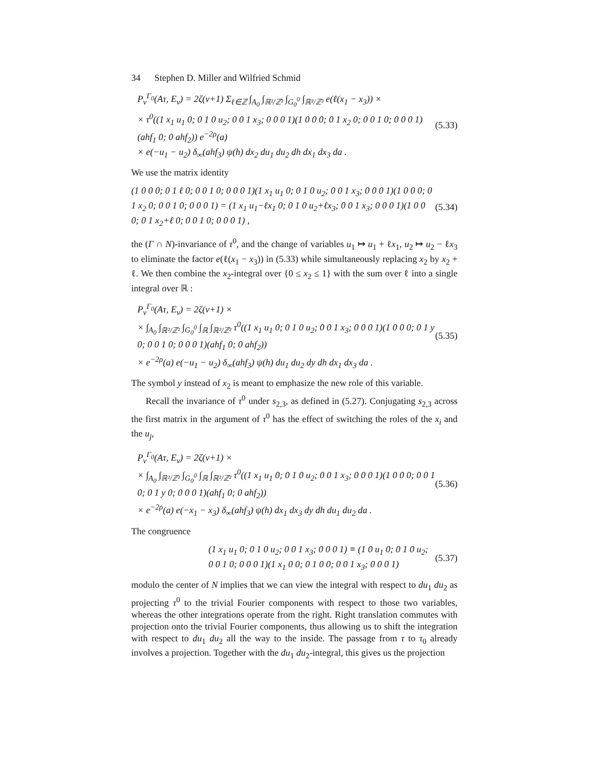34 Stephen D. Miller and Wilfried Schmid
P<sub>ν</sub><sup>Γ<sub>0</sub></sup>(Aτ, E<sub>ν</sub>) = 2ζ(ν+1) Σ<sub>ℓ∈ℤ</sub> ∫<sub>A<sub>0</sub></sub> ∫<sub>ℝ²/ℤ²</sub> ∫<sub>G<sub>0</sub><sup>0</sup></sub> ∫<sub>ℝ³/ℤ³</sub> e(ℓ(x<sub>1</sub> − x<sub>3</sub>)) ×
× τ<sup>0</sup>((1 x<sub>1</sub> u<sub>1</sub> 0; 0 1 0 u<sub>2</sub>; 0 0 1 x<sub>3</sub>; 0 0 0 1)(1 0 0 0; 0 1 x<sub>2</sub> 0; 0 0 1 0; 0 0 0 1)(ahf<sub>1</sub> 0; 0 ahf<sub>2</sub>)) e<sup>−2ρ</sup>(a)
× e(−u<sub>1</sub> − u<sub>2</sub>) δ<sub>∞</sub>(ahf<sub>3</sub>) ψ(h) dx<sub>2</sub> du<sub>1</sub> du<sub>2</sub> dh dx<sub>1</sub> dx<sub>3</sub> da .
(5.33)
We use the matrix identity
(1 0 0 0; 0 1 ℓ 0; 0 0 1 0; 0 0 0 1)(1 x<sub>1</sub> u<sub>1</sub> 0; 0 1 0 u<sub>2</sub>; 0 0 1 x<sub>3</sub>; 0 0 0 1)(1 0 0 0; 0 1 x<sub>2</sub> 0; 0 0 1 0; 0 0 0 1) = (1 x<sub>1</sub> u<sub>1</sub>−ℓx<sub>1</sub> 0; 0 1 0 u<sub>2</sub>+ℓx<sub>3</sub>; 0 0 1 x<sub>3</sub>; 0 0 0 1)(1 0 0 0; 0 1 x<sub>2</sub>+ℓ 0; 0 0 1 0; 0 0 0 1) ,
(5.34)
the (Γ ∩ N)-invariance of τ<sup>0</sup>, and the change of variables u<sub>1</sub> ↦ u<sub>1</sub> + ℓx<sub>1</sub>, u<sub>2</sub> ↦ u<sub>2</sub> − ℓx<sub>3</sub> to eliminate the factor e(ℓ(x<sub>1</sub> − x<sub>3</sub>)) in (5.33) while simultaneously replacing x<sub>2</sub> by x<sub>2</sub> + ℓ. We then combine the x<sub>2</sub>-integral over {0 ≤ x<sub>2</sub> ≤ 1} with the sum over ℓ into a single integral over ℝ :
P<sub>ν</sub><sup>Γ<sub>0</sub></sup>(Aτ, E<sub>ν</sub>) = 2ζ(ν+1) ×
× ∫<sub>A<sub>0</sub></sub> ∫<sub>ℝ²/ℤ²</sub> ∫<sub>G<sub>0</sub><sup>0</sup></sub> ∫<sub>ℝ</sub> ∫<sub>ℝ²/ℤ²</sub> τ<sup>0</sup>((1 x<sub>1</sub> u<sub>1</sub> 0; 0 1 0 u<sub>2</sub>; 0 0 1 x<sub>3</sub>; 0 0 0 1)(1 0 0 0; 0 1 y 0; 0 0 1 0; 0 0 0 1)(ahf<sub>1</sub> 0; 0 ahf<sub>2</sub>))
× e<sup>−2ρ</sup>(a) e(−u<sub>1</sub> − u<sub>2</sub>) δ<sub>∞</sub>(ahf<sub>3</sub>) ψ(h) du<sub>1</sub> du<sub>2</sub> dy dh dx<sub>1</sub> dx<sub>3</sub> da .
(5.35)
The symbol y instead of x<sub>2</sub> is meant to emphasize the new role of this variable.
Recall the invariance of τ<sup>0</sup> under s<sub>2,3</sub>, as defined in (5.27). Conjugating s<sub>2,3</sub> across the first matrix in the argument of τ<sup>0</sup> has the effect of switching the roles of the x<sub>i</sub> and the u<sub>j</sub>,
P<sub>ν</sub><sup>Γ<sub>0</sub></sup>(Aτ, E<sub>ν</sub>) = 2ζ(ν+1) ×
× ∫<sub>A<sub>0</sub></sub> ∫<sub>ℝ²/ℤ²</sub> ∫<sub>G<sub>0</sub><sup>0</sup></sub> ∫<sub>ℝ</sub> ∫<sub>ℝ²/ℤ²</sub> τ<sup>0</sup>((1 x<sub>1</sub> u<sub>1</sub> 0; 0 1 0 u<sub>2</sub>; 0 0 1 x<sub>3</sub>; 0 0 0 1)(1 0 0 0; 0 0 1 0; 0 1 y 0; 0 0 0 1)(ahf<sub>1</sub> 0; 0 ahf<sub>2</sub>))
× e<sup>−2ρ</sup>(a) e(−x<sub>1</sub> − x<sub>3</sub>) δ<sub>∞</sub>(ahf<sub>3</sub>) ψ(h) dx<sub>1</sub> dx<sub>3</sub> dy dh du<sub>1</sub> du<sub>2</sub> da .
(5.36)
The congruence
(1 x<sub>1</sub> u<sub>1</sub> 0; 0 1 0 u<sub>2</sub>; 0 0 1 x<sub>3</sub>; 0 0 0 1) ≡ (1 0 u<sub>1</sub> 0; 0 1 0 u<sub>2</sub>; 0 0 1 0; 0 0 0 1)(1 x<sub>1</sub> 0 0; 0 1 0 0; 0 0 1 x<sub>3</sub>; 0 0 0 1)
(5.37)
modulo the center of N implies that we can view the integral with respect to du<sub>1</sub> du<sub>2</sub> as projecting τ<sup>0</sup> to the trivial Fourier components with respect to those two variables, whereas the other integrations operate from the right. Right translation commutes with projection onto the trivial Fourier components, thus allowing us to shift the integration with respect to du<sub>1</sub> du<sub>2</sub> all the way to the inside. The passage from τ to τ<sub>0</sub> already involves a projection. Together with the du<sub>1</sub> du<sub>2</sub>-integral, this gives us the projection